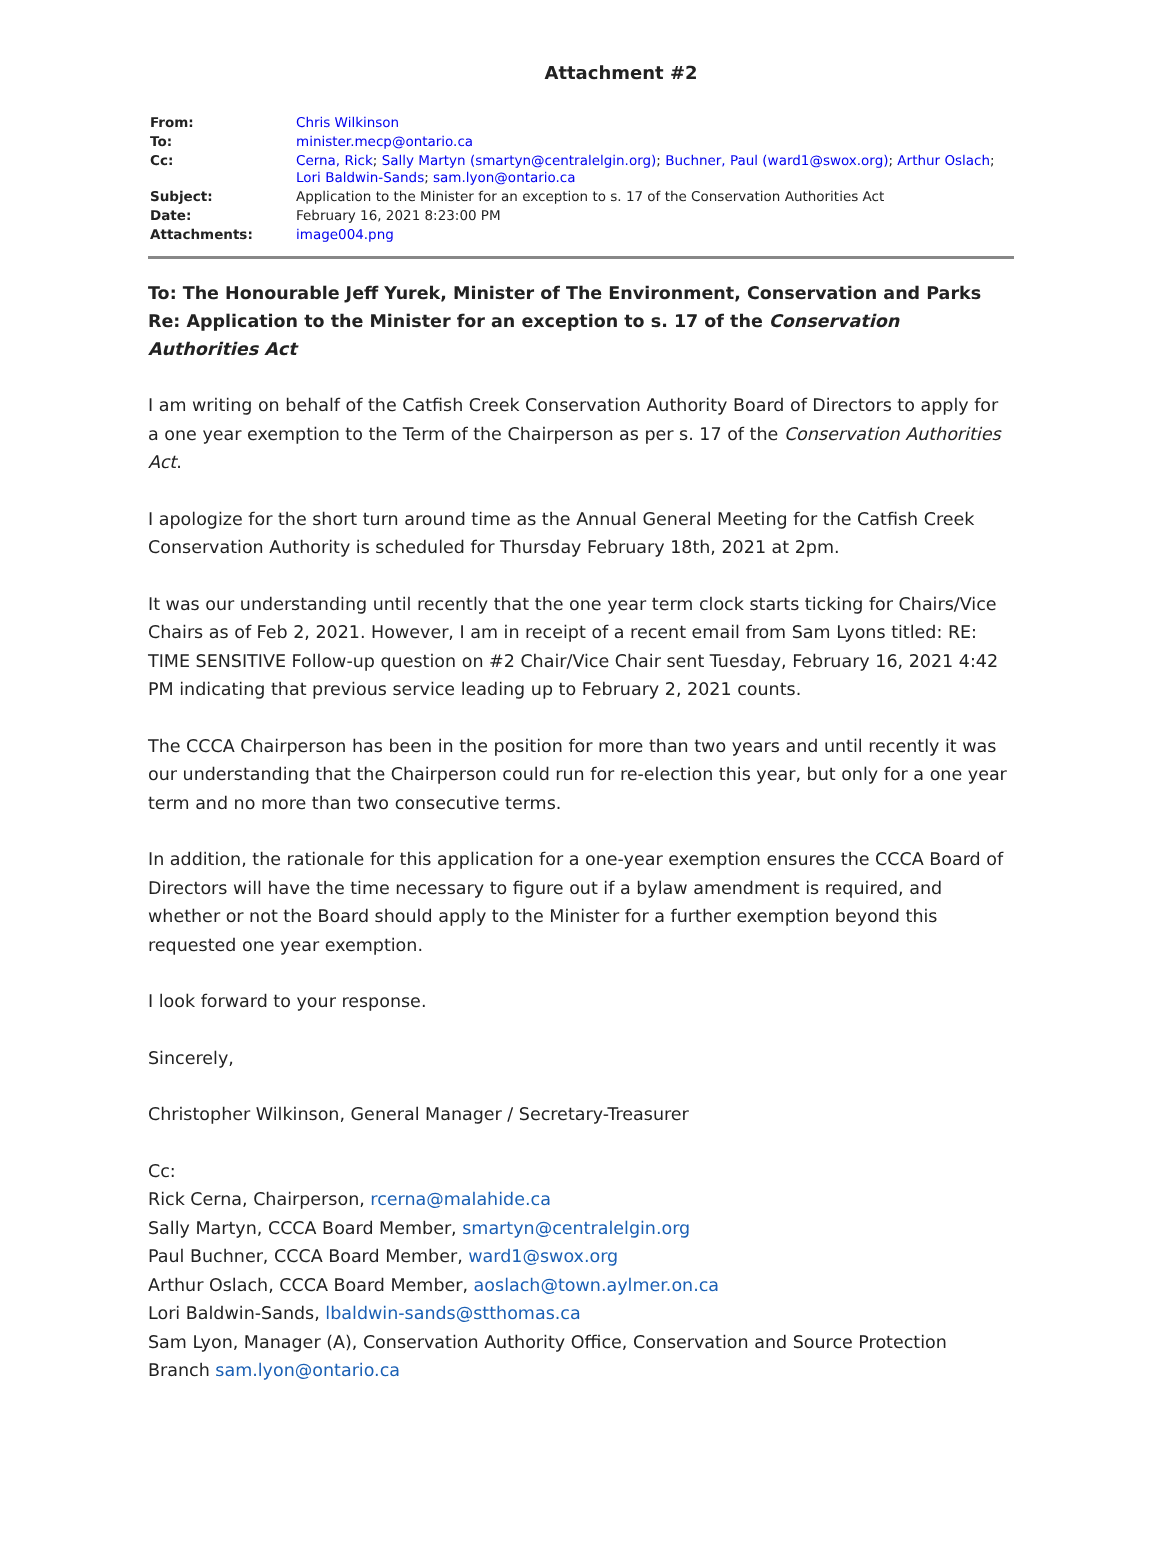Attachment #2
| From: | Chris Wilkinson |
| To: | minister.mecp@ontario.ca |
| Cc: | Cerna, Rick ; Sally Martyn (smartyn@centralelgin.org) ; Buchner, Paul (ward1@swox.org) ; Arthur Oslach ; Lori Baldwin-Sands ; sam.lyon@ontario.ca |
| Subject: | Application to the Minister for an exception to s. 17 of the Conservation Authorities Act |
| Date: | February 16, 2021 8:23:00 PM |
| Attachments: | image004.png |
To: The Honourable Jeff Yurek, Minister of The Environment, Conservation and Parks
Re: Application to the Minister for an exception to s. 17 of the Conservation Authorities Act
I am writing on behalf of the Catfish Creek Conservation Authority Board of Directors to apply for a one year exemption to the Term of the Chairperson as per s. 17 of the Conservation Authorities Act.
I apologize for the short turn around time as the Annual General Meeting for the Catfish Creek Conservation Authority is scheduled for Thursday February 18th, 2021 at 2pm.
It was our understanding until recently that the one year term clock starts ticking for Chairs/Vice Chairs as of Feb 2, 2021. However, I am in receipt of a recent email from Sam Lyons titled: RE: TIME SENSITIVE Follow-up question on #2 Chair/Vice Chair sent Tuesday, February 16, 2021 4:42 PM indicating that previous service leading up to February 2, 2021 counts.
The CCCA Chairperson has been in the position for more than two years and until recently it was our understanding that the Chairperson could run for re-election this year, but only for a one year term and no more than two consecutive terms.
In addition, the rationale for this application for a one-year exemption ensures the CCCA Board of Directors will have the time necessary to figure out if a bylaw amendment is required, and whether or not the Board should apply to the Minister for a further exemption beyond this requested one year exemption.
I look forward to your response.
Sincerely,
Christopher Wilkinson, General Manager / Secretary-Treasurer
Cc:
Rick Cerna, Chairperson, rcerna@malahide.ca
Sally Martyn, CCCA Board Member, smartyn@centralelgin.org
Paul Buchner, CCCA Board Member, ward1@swox.org
Arthur Oslach, CCCA Board Member, aoslach@town.aylmer.on.ca
Lori Baldwin-Sands, lbaldwin-sands@stthomas.ca
Sam Lyon, Manager (A), Conservation Authority Office, Conservation and Source Protection Branch sam.lyon@ontario.ca